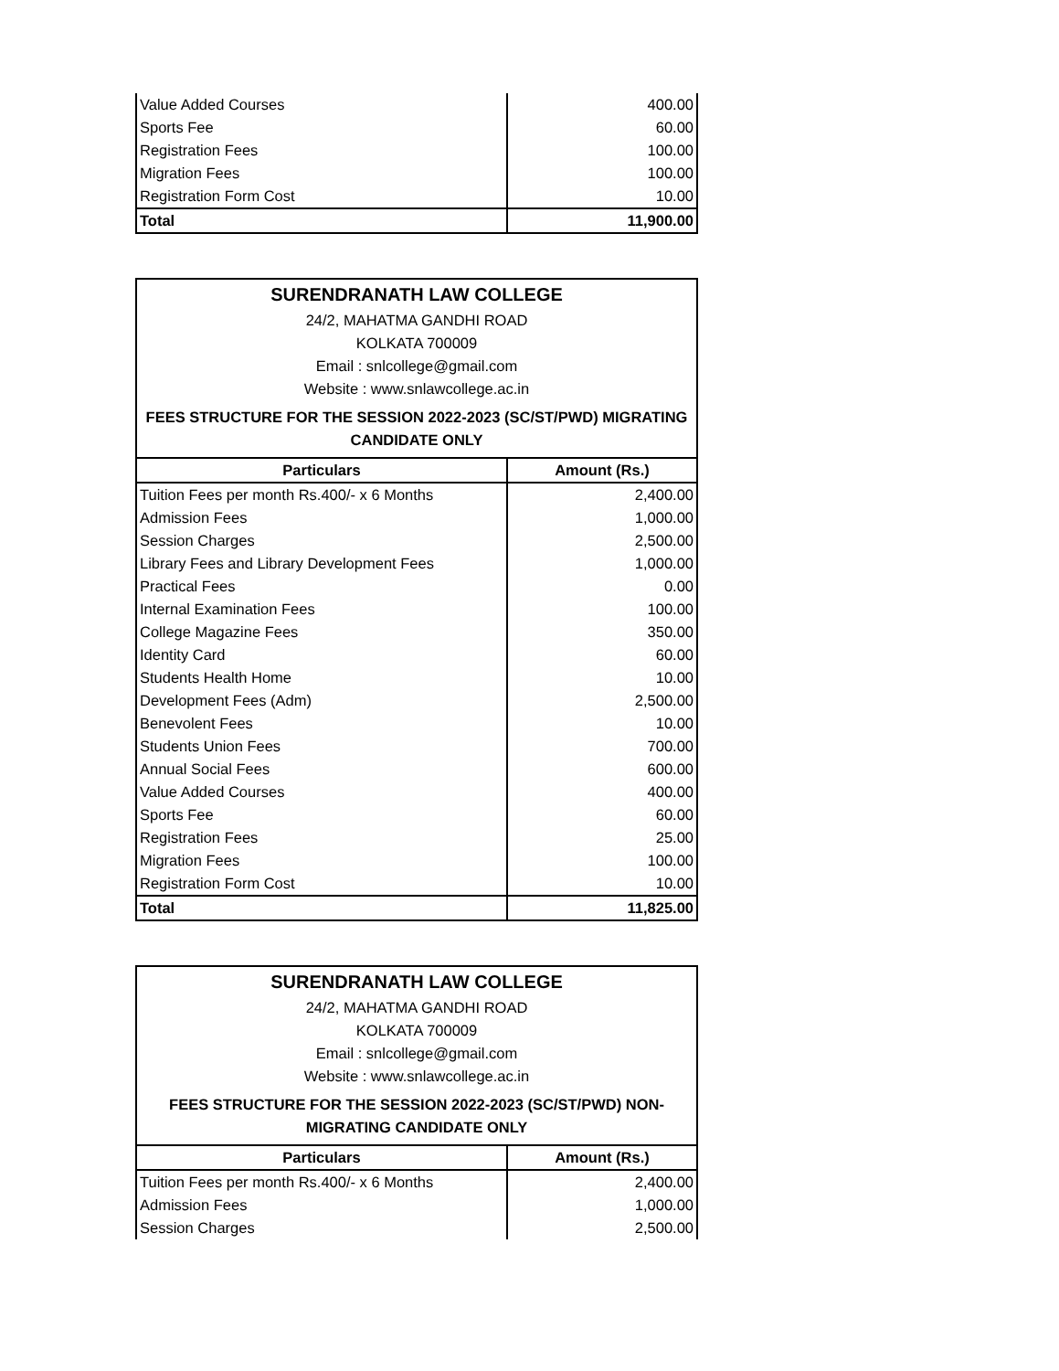| Value Added Courses | 400.00 |
| Sports Fee | 60.00 |
| Registration Fees | 100.00 |
| Migration Fees | 100.00 |
| Registration Form Cost | 10.00 |
| Total | 11,900.00 |
| SURENDRANATH LAW COLLEGE | |
| 24/2, MAHATMA GANDHI ROAD | |
| KOLKATA 700009 | |
| Email : snlcollege@gmail.com | |
| Website : www.snlawcollege.ac.in | |
| FEES STRUCTURE FOR THE SESSION 2022-2023 (SC/ST/PWD) MIGRATING CANDIDATE ONLY | |
| Particulars | Amount (Rs.) |
| Tuition Fees per month Rs.400/- x 6 Months | 2,400.00 |
| Admission Fees | 1,000.00 |
| Session Charges | 2,500.00 |
| Library Fees and Library Development Fees | 1,000.00 |
| Practical Fees | 0.00 |
| Internal Examination Fees | 100.00 |
| College Magazine Fees | 350.00 |
| Identity Card | 60.00 |
| Students Health Home | 10.00 |
| Development Fees (Adm) | 2,500.00 |
| Benevolent Fees | 10.00 |
| Students Union Fees | 700.00 |
| Annual Social Fees | 600.00 |
| Value Added Courses | 400.00 |
| Sports Fee | 60.00 |
| Registration Fees | 25.00 |
| Migration Fees | 100.00 |
| Registration Form Cost | 10.00 |
| Total | 11,825.00 |
| SURENDRANATH LAW COLLEGE | |
| 24/2, MAHATMA GANDHI ROAD | |
| KOLKATA 700009 | |
| Email : snlcollege@gmail.com | |
| Website : www.snlawcollege.ac.in | |
| FEES STRUCTURE FOR THE SESSION 2022-2023 (SC/ST/PWD) NON- MIGRATING CANDIDATE ONLY | |
| Particulars | Amount (Rs.) |
| Tuition Fees per month Rs.400/- x 6 Months | 2,400.00 |
| Admission Fees | 1,000.00 |
| Session Charges | 2,500.00 |